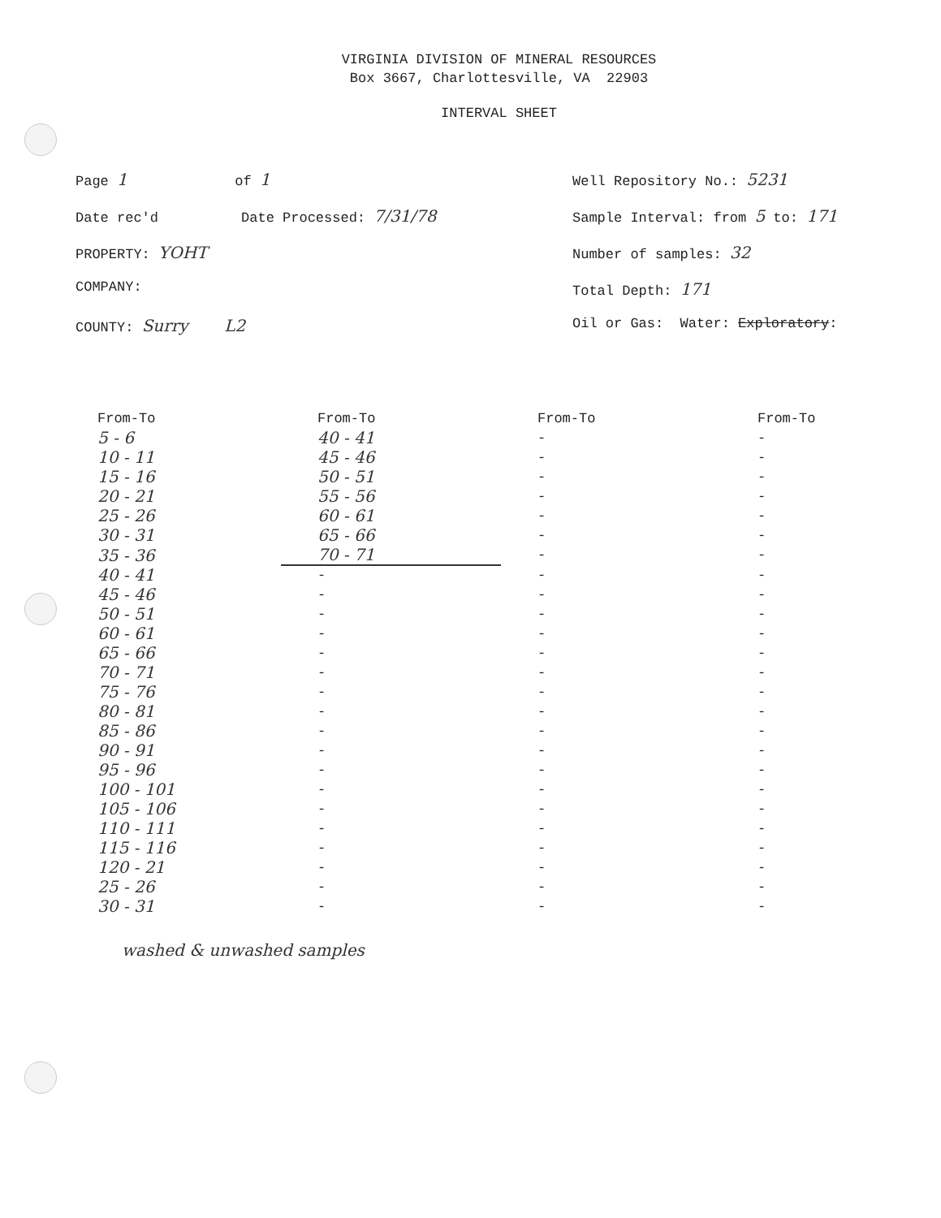VIRGINIA DIVISION OF MINERAL RESOURCES
Box 3667, Charlottesville, VA 22903
INTERVAL SHEET
Page 1 of 1
Date rec'd Date Processed: 7/31/78
PROPERTY: YOHT
COMPANY:
COUNTY: Surry L2
Well Repository No.: 5231
Sample Interval: from 5 to: 171
Number of samples: 32
Total Depth: 171
Oil or Gas: Water: Exploratory:
| From-To | From-To | From-To | From-To |
| --- | --- | --- | --- |
| 5 - 6 | 40 - 41 | - | - |
| 10 - 11 | 45 - 46 | - | - |
| 15 - 16 | 50 - 51 | - | - |
| 20 - 21 | 55 - 56 | - | - |
| 25 - 26 | 60 - 61 | - | - |
| 30 - 31 | 65 - 66 | - | - |
| 35 - 36 | 70 - 71 | - | - |
| 40 - 41 | - | - | - |
| 45 - 46 | - | - | - |
| 50 - 51 | - | - | - |
| 60 - 61 | - | - | - |
| 65 - 66 | - | - | - |
| 70 - 71 | - | - | - |
| 75 - 76 | - | - | - |
| 80 - 81 | - | - | - |
| 85 - 86 | - | - | - |
| 90 - 91 | - | - | - |
| 95 - 96 | - | - | - |
| 100 - 101 | - | - | - |
| 105 - 106 | - | - | - |
| 110 - 111 | - | - | - |
| 115 - 116 | - | - | - |
| 120 - 21 | - | - | - |
| 25 - 26 | - | - | - |
| 30 - 31 | - | - | - |
washed & unwashed samples